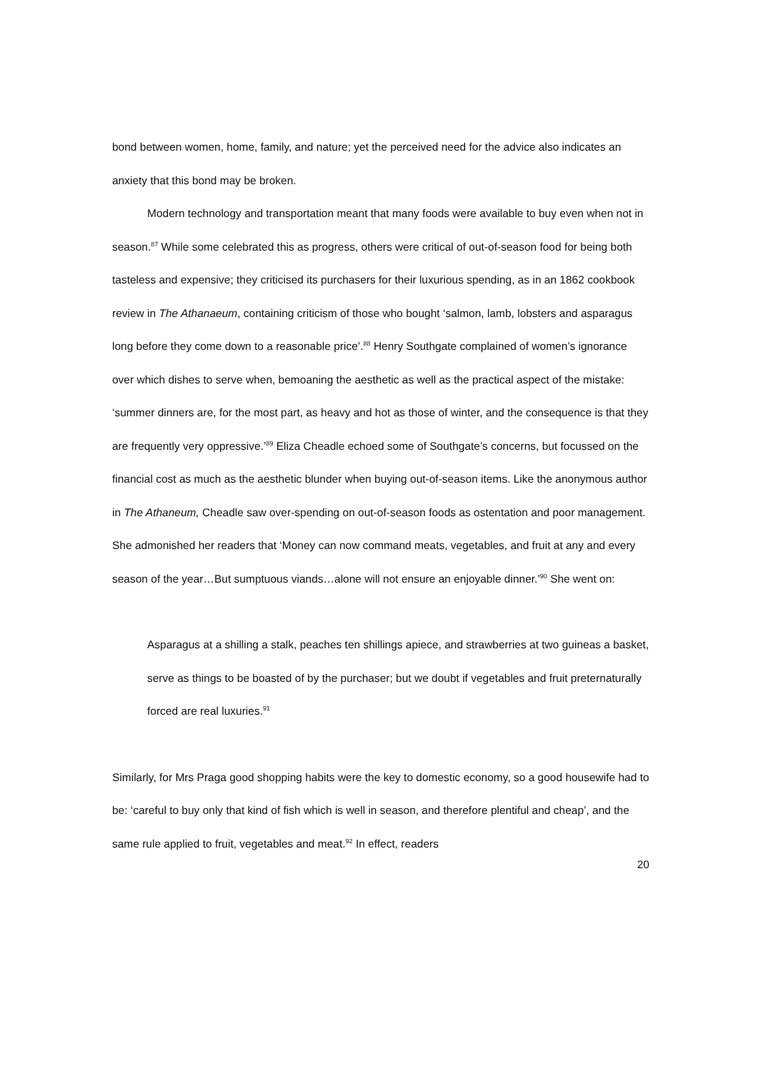bond between women, home, family, and nature; yet the perceived need for the advice also indicates an anxiety that this bond may be broken.
Modern technology and transportation meant that many foods were available to buy even when not in season.<sup>87</sup> While some celebrated this as progress, others were critical of out-of-season food for being both tasteless and expensive; they criticised its purchasers for their luxurious spending, as in an 1862 cookbook review in The Athanaeum, containing criticism of those who bought ‘salmon, lamb, lobsters and asparagus long before they come down to a reasonable price’.<sup>88</sup> Henry Southgate complained of women’s ignorance over which dishes to serve when, bemoaning the aesthetic as well as the practical aspect of the mistake: ‘summer dinners are, for the most part, as heavy and hot as those of winter, and the consequence is that they are frequently very oppressive.’<sup>89</sup> Eliza Cheadle echoed some of Southgate’s concerns, but focussed on the financial cost as much as the aesthetic blunder when buying out-of-season items. Like the anonymous author in The Athaneum, Cheadle saw over-spending on out-of-season foods as ostentation and poor management. She admonished her readers that ‘Money can now command meats, vegetables, and fruit at any and every season of the year…But sumptuous viands…alone will not ensure an enjoyable dinner.’<sup>90</sup> She went on:
Asparagus at a shilling a stalk, peaches ten shillings apiece, and strawberries at two guineas a basket, serve as things to be boasted of by the purchaser; but we doubt if vegetables and fruit preternaturally forced are real luxuries.<sup>91</sup>
Similarly, for Mrs Praga good shopping habits were the key to domestic economy, so a good housewife had to be: ‘careful to buy only that kind of fish which is well in season, and therefore plentiful and cheap’, and the same rule applied to fruit, vegetables and meat.<sup>92</sup> In effect, readers
20